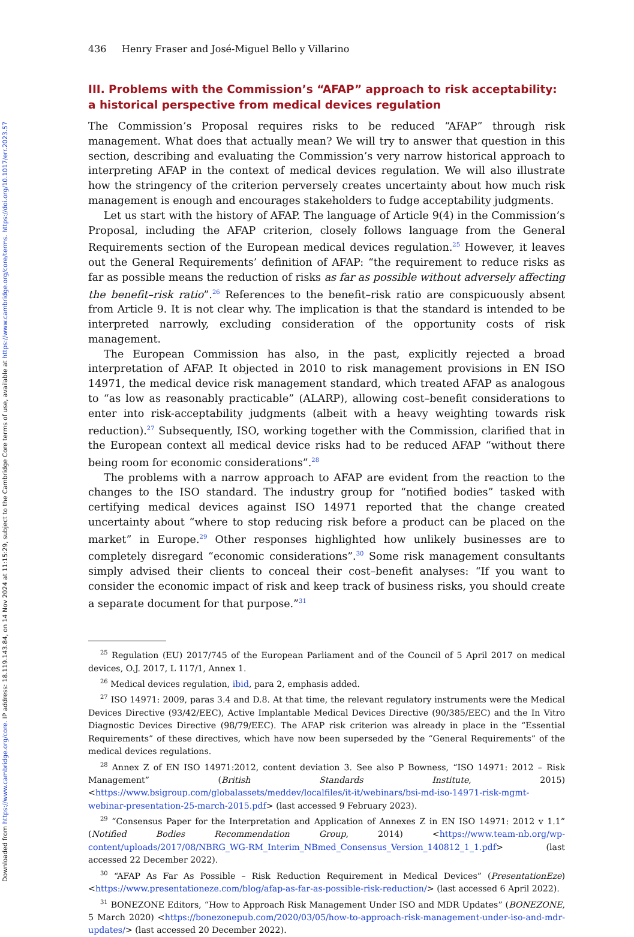Downloaded from https://www.cambridge.org/core. IP address: 18.119.143.84, on 14 Nov 2024 at 11:15:29, subject to the Cambridge Core terms of use, available at https://www.cambridge.org/core/terms. https://doi.org/10.1017/err.2023.57
436 Henry Fraser and José-Miguel Bello y Villarino
III. Problems with the Commission’s “AFAP” approach to risk acceptability: a historical perspective from medical devices regulation
The Commission’s Proposal requires risks to be reduced “AFAP” through risk management. What does that actually mean? We will try to answer that question in this section, describing and evaluating the Commission’s very narrow historical approach to interpreting AFAP in the context of medical devices regulation. We will also illustrate how the stringency of the criterion perversely creates uncertainty about how much risk management is enough and encourages stakeholders to fudge acceptability judgments.
Let us start with the history of AFAP. The language of Article 9(4) in the Commission’s Proposal, including the AFAP criterion, closely follows language from the General Requirements section of the European medical devices regulation.<sup>25</sup> However, it leaves out the General Requirements’ definition of AFAP: “the requirement to reduce risks as far as possible means the reduction of risks as far as possible without adversely affecting the benefit–risk ratio”.<sup>26</sup> References to the benefit–risk ratio are conspicuously absent from Article 9. It is not clear why. The implication is that the standard is intended to be interpreted narrowly, excluding consideration of the opportunity costs of risk management.
The European Commission has also, in the past, explicitly rejected a broad interpretation of AFAP. It objected in 2010 to risk management provisions in EN ISO 14971, the medical device risk management standard, which treated AFAP as analogous to “as low as reasonably practicable” (ALARP), allowing cost–benefit considerations to enter into risk-acceptability judgments (albeit with a heavy weighting towards risk reduction).<sup>27</sup> Subsequently, ISO, working together with the Commission, clarified that in the European context all medical device risks had to be reduced AFAP “without there being room for economic considerations”.<sup>28</sup>
The problems with a narrow approach to AFAP are evident from the reaction to the changes to the ISO standard. The industry group for “notified bodies” tasked with certifying medical devices against ISO 14971 reported that the change created uncertainty about “where to stop reducing risk before a product can be placed on the market” in Europe.<sup>29</sup> Other responses highlighted how unlikely businesses are to completely disregard “economic considerations”.<sup>30</sup> Some risk management consultants simply advised their clients to conceal their cost–benefit analyses: “If you want to consider the economic impact of risk and keep track of business risks, you should create a separate document for that purpose.”<sup>31</sup>
<sup>25</sup> Regulation (EU) 2017/745 of the European Parliament and of the Council of 5 April 2017 on medical devices, O.J. 2017, L 117/1, Annex 1.
<sup>26</sup> Medical devices regulation, ibid, para 2, emphasis added.
<sup>27</sup> ISO 14971: 2009, paras 3.4 and D.8. At that time, the relevant regulatory instruments were the Medical Devices Directive (93/42/EEC), Active Implantable Medical Devices Directive (90/385/EEC) and the In Vitro Diagnostic Devices Directive (98/79/EEC). The AFAP risk criterion was already in place in the “Essential Requirements” of these directives, which have now been superseded by the “General Requirements” of the medical devices regulations.
<sup>28</sup> Annex Z of EN ISO 14971:2012, content deviation 3. See also P Bowness, “ISO 14971: 2012 – Risk Management” (British Standards Institute, 2015) <https://www.bsigroup.com/globalassets/meddev/localfiles/it-it/webinars/bsi-md-iso-14971-risk-mgmt-webinar-presentation-25-march-2015.pdf> (last accessed 9 February 2023).
<sup>29</sup> “Consensus Paper for the Interpretation and Application of Annexes Z in EN ISO 14971: 2012 v 1.1” (Notified Bodies Recommendation Group, 2014) <https://www.team-nb.org/wp-content/uploads/2017/08/NBRG_WG-RM_Interim_NBmed_Consensus_Version_140812_1_1.pdf> (last accessed 22 December 2022).
<sup>30</sup> “AFAP As Far As Possible – Risk Reduction Requirement in Medical Devices” (PresentationEze) <https://www.presentationeze.com/blog/afap-as-far-as-possible-risk-reduction/> (last accessed 6 April 2022).
<sup>31</sup> BONEZONE Editors, “How to Approach Risk Management Under ISO and MDR Updates” (BONEZONE, 5 March 2020) <https://bonezonepub.com/2020/03/05/how-to-approach-risk-management-under-iso-and-mdr-updates/> (last accessed 20 December 2022).